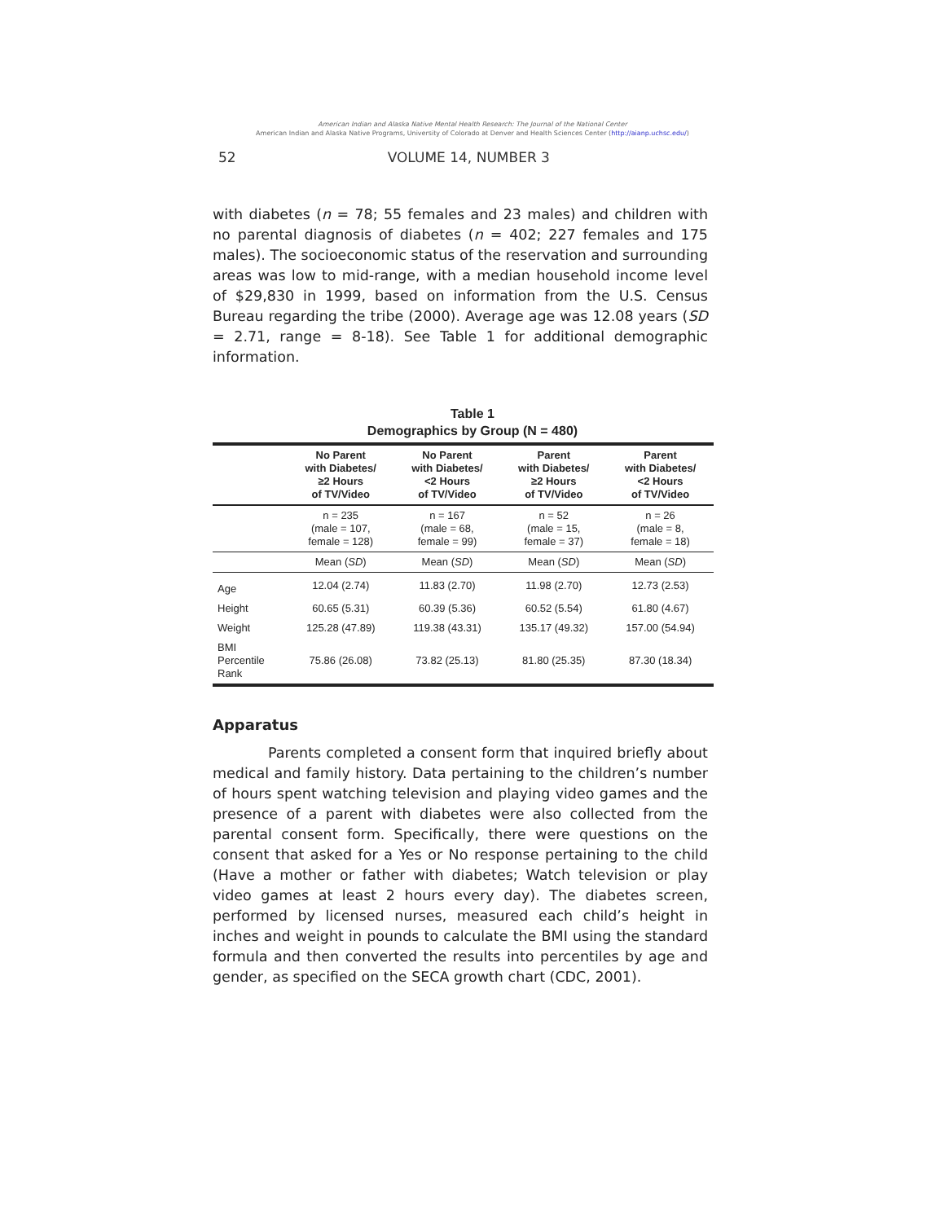American Indian and Alaska Native Mental Health Research: The Journal of the National Center
American Indian and Alaska Native Programs, University of Colorado at Denver and Health Sciences Center (http://aianp.uchsc.edu/)
52 VOLUME 14, NUMBER 3
with diabetes (n = 78; 55 females and 23 males) and children with no parental diagnosis of diabetes (n = 402; 227 females and 175 males). The socioeconomic status of the reservation and surrounding areas was low to mid-range, with a median household income level of $29,830 in 1999, based on information from the U.S. Census Bureau regarding the tribe (2000). Average age was 12.08 years (SD = 2.71, range = 8-18). See Table 1 for additional demographic information.
Table 1
Demographics by Group (N = 480)
| | No Parent with Diabetes/ ≥2 Hours of TV/Video | No Parent with Diabetes/ <2 Hours of TV/Video | Parent with Diabetes/ ≥2 Hours of TV/Video | Parent with Diabetes/ <2 Hours of TV/Video |
| --- | --- | --- | --- | --- |
| | n = 235 (male = 107, female = 128) | n = 167 (male = 68, female = 99) | n = 52 (male = 15, female = 37) | n = 26 (male = 8, female = 18) |
| | Mean ( SD ) | Mean ( SD ) | Mean ( SD ) | Mean ( SD ) |
| Age | 12.04 (2.74) | 11.83 (2.70) | 11.98 (2.70) | 12.73 (2.53) |
| Height | 60.65 (5.31) | 60.39 (5.36) | 60.52 (5.54) | 61.80 (4.67) |
| Weight | 125.28 (47.89) | 119.38 (43.31) | 135.17 (49.32) | 157.00 (54.94) |
| BMI Percentile Rank | 75.86 (26.08) | 73.82 (25.13) | 81.80 (25.35) | 87.30 (18.34) |
Apparatus
Parents completed a consent form that inquired briefly about medical and family history. Data pertaining to the children’s number of hours spent watching television and playing video games and the presence of a parent with diabetes were also collected from the parental consent form. Specifically, there were questions on the consent that asked for a Yes or No response pertaining to the child (Have a mother or father with diabetes; Watch television or play video games at least 2 hours every day). The diabetes screen, performed by licensed nurses, measured each child’s height in inches and weight in pounds to calculate the BMI using the standard formula and then converted the results into percentiles by age and gender, as specified on the SECA growth chart (CDC, 2001).